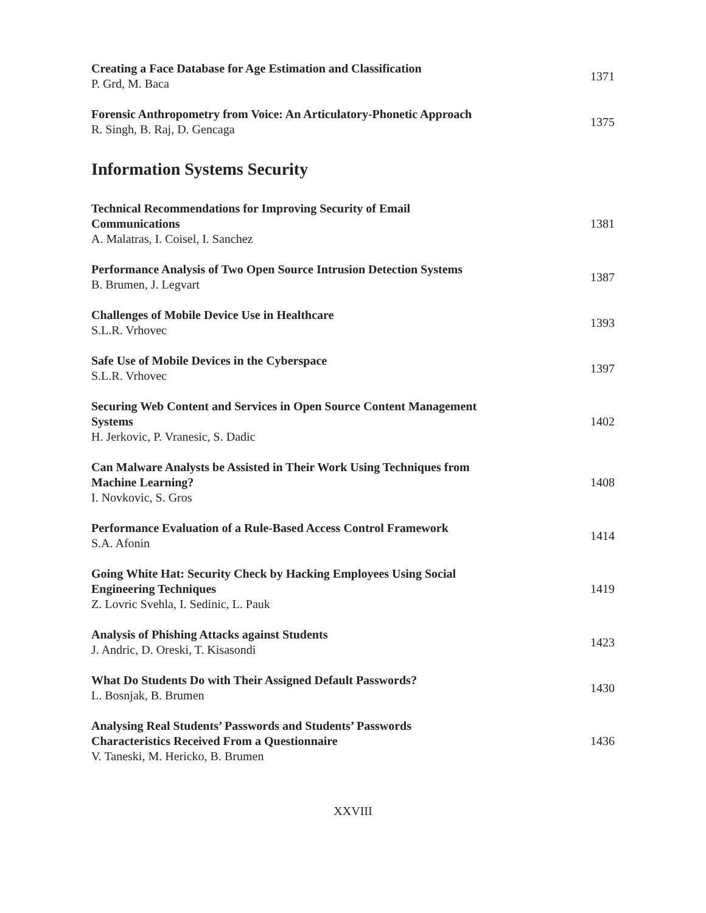Creating a Face Database for Age Estimation and Classification
P. Grd, M. Baca
1371
Forensic Anthropometry from Voice: An Articulatory-Phonetic Approach
R. Singh, B. Raj, D. Gencaga
1375
Information Systems Security
Technical Recommendations for Improving Security of Email Communications
A. Malatras, I. Coisel, I. Sanchez
1381
Performance Analysis of Two Open Source Intrusion Detection Systems
B. Brumen, J. Legvart
1387
Challenges of Mobile Device Use in Healthcare
S.L.R. Vrhovec
1393
Safe Use of Mobile Devices in the Cyberspace
S.L.R. Vrhovec
1397
Securing Web Content and Services in Open Source Content Management Systems
H. Jerkovic, P. Vranesic, S. Dadic
1402
Can Malware Analysts be Assisted in Their Work Using Techniques from Machine Learning?
I. Novkovic, S. Gros
1408
Performance Evaluation of a Rule-Based Access Control Framework
S.A. Afonin
1414
Going White Hat: Security Check by Hacking Employees Using Social Engineering Techniques
Z. Lovric Svehla, I. Sedinic, L. Pauk
1419
Analysis of Phishing Attacks against Students
J. Andric, D. Oreski, T. Kisasondi
1423
What Do Students Do with Their Assigned Default Passwords?
L. Bosnjak, B. Brumen
1430
Analysing Real Students’ Passwords and Students’ Passwords Characteristics Received From a Questionnaire
V. Taneski, M. Hericko, B. Brumen
1436
XXVIII